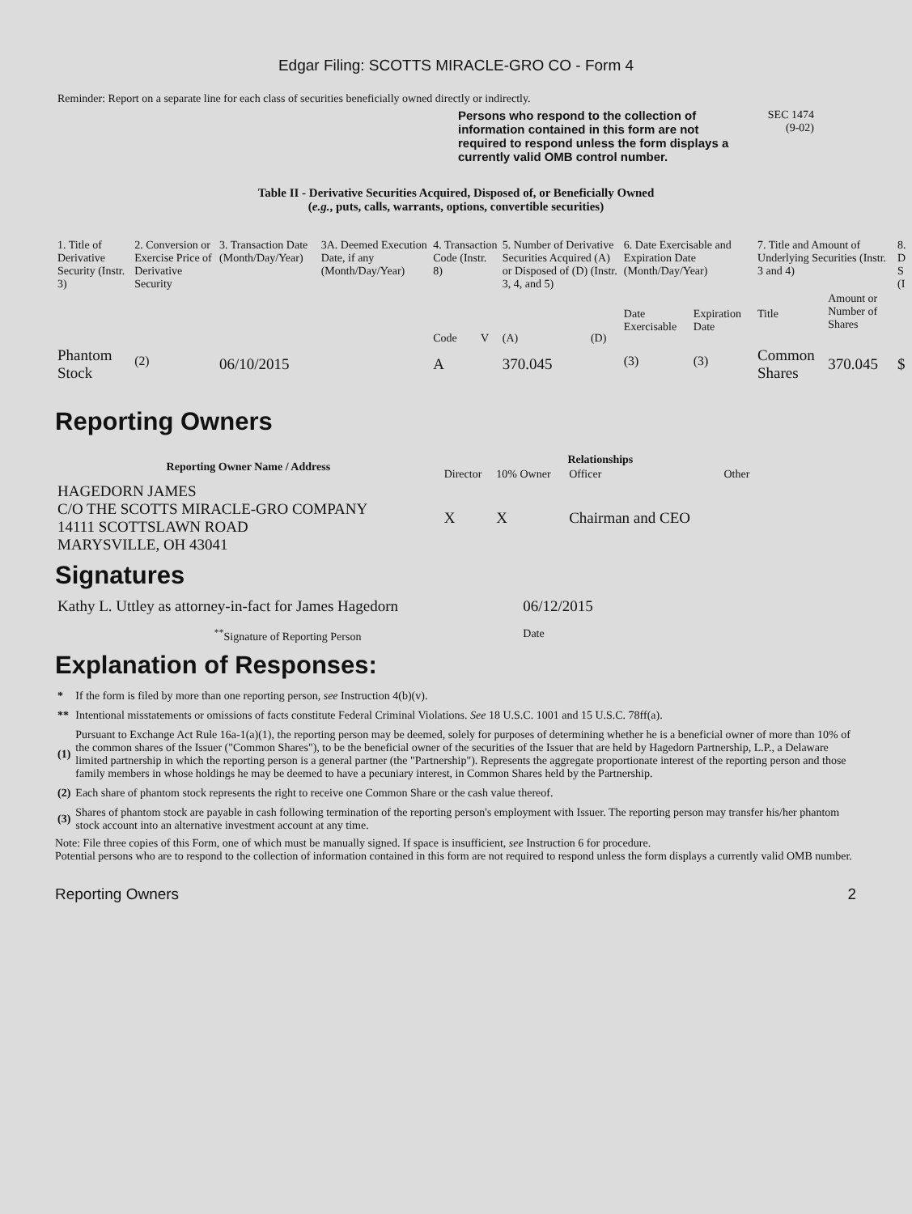Edgar Filing: SCOTTS MIRACLE-GRO CO - Form 4
Reminder: Report on a separate line for each class of securities beneficially owned directly or indirectly.
Persons who respond to the collection of information contained in this form are not required to respond unless the form displays a currently valid OMB control number.
SEC 1474
(9-02)
Table II - Derivative Securities Acquired, Disposed of, or Beneficially Owned
(e.g., puts, calls, warrants, options, convertible securities)
| 1. Title of Derivative Security (Instr. 3) | 2. Conversion or Exercise Price of Derivative Security | 3. Transaction Date (Month/Day/Year) | 3A. Deemed Execution Date, if any (Month/Day/Year) | 4. Transaction Code (Instr. 8) | | 5. Number of Derivative Securities Acquired (A) or Disposed of (D) (Instr. 3, 4, and 5) | | 6. Date Exercisable and Expiration Date (Month/Day/Year) | | 7. Title and Amount of Underlying Securities (Instr. 3 and 4) | | 8. D S (I |
| | | | | Code | V | (A) | (D) | Date Exercisable | Expiration Date | Title | Amount or Number of Shares | |
| Phantom Stock | <sup>(2)</sup> | 06/10/2015 | | A | | 370.045 | | <sup>(3)</sup> | <sup>(3)</sup> | Common Shares | 370.045 | $ |
Reporting Owners
| Reporting Owner Name / Address | Relationships | | | |
| --- | --- | --- | --- | --- |
| | Director | 10% Owner | Officer | Other |
| HAGEDORN JAMES C/O THE SCOTTS MIRACLE-GRO COMPANY 14111 SCOTTSLAWN ROAD MARYSVILLE, OH 43041 | X | X | Chairman and CEO | |
Signatures
| Kathy L. Uttley as attorney-in-fact for James Hagedorn | 06/12/2015 |
| <sup>**</sup> Signature of Reporting Person | Date |
Explanation of Responses:
| * | If the form is filed by more than one reporting person, see Instruction 4(b)(v). |
| ** | Intentional misstatements or omissions of facts constitute Federal Criminal Violations. See 18 U.S.C. 1001 and 15 U.S.C. 78ff(a). |
| (1) | Pursuant to Exchange Act Rule 16a-1(a)(1), the reporting person may be deemed, solely for purposes of determining whether he is a beneficial owner of more than 10% of the common shares of the Issuer ("Common Shares"), to be the beneficial owner of the securities of the Issuer that are held by Hagedorn Partnership, L.P., a Delaware limited partnership in which the reporting person is a general partner (the "Partnership"). Represents the aggregate proportionate interest of the reporting person and those family members in whose holdings he may be deemed to have a pecuniary interest, in Common Shares held by the Partnership. |
| (2) | Each share of phantom stock represents the right to receive one Common Share or the cash value thereof. |
| (3) | Shares of phantom stock are payable in cash following termination of the reporting person's employment with Issuer. The reporting person may transfer his/her phantom stock account into an alternative investment account at any time. |
Note: File three copies of this Form, one of which must be manually signed. If space is insufficient, see Instruction 6 for procedure.
Potential persons who are to respond to the collection of information contained in this form are not required to respond unless the form displays a currently valid OMB number.
Reporting Owners 2